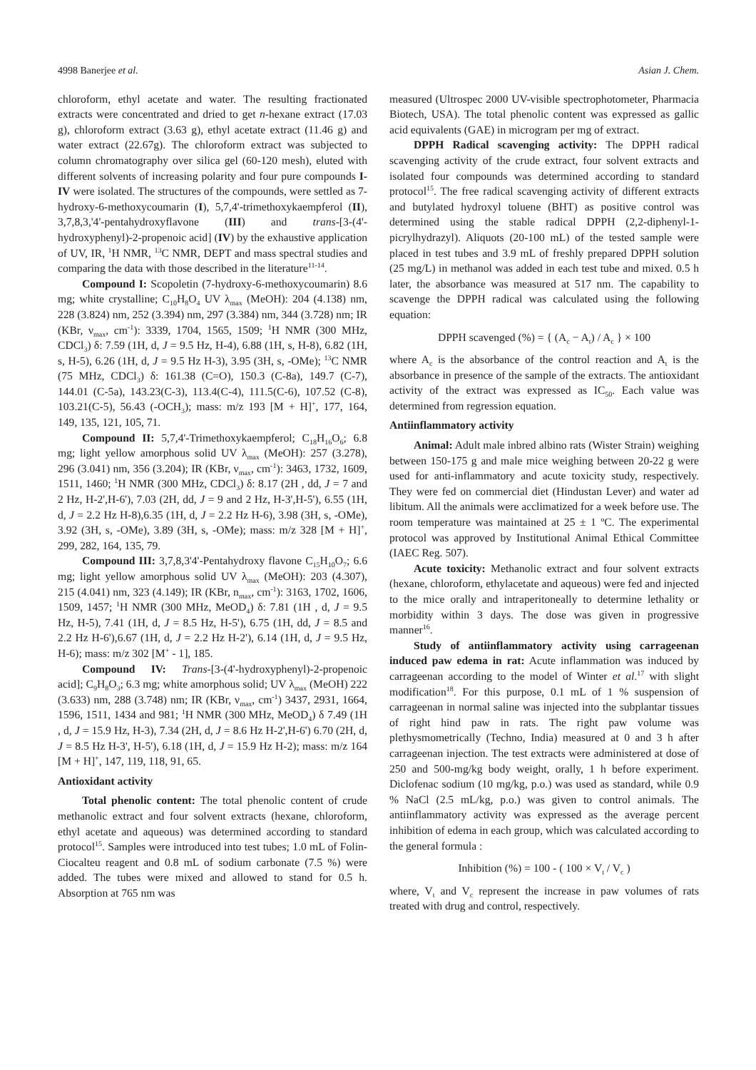4998 Banerjee et al. Asian J. Chem.
chloroform, ethyl acetate and water. The resulting fractionated extracts were concentrated and dried to get n-hexane extract (17.03 g), chloroform extract (3.63 g), ethyl acetate extract (11.46 g) and water extract (22.67g). The chloroform extract was subjected to column chromatography over silica gel (60-120 mesh), eluted with different solvents of increasing polarity and four pure compounds I-IV were isolated. The structures of the compounds, were settled as 7-hydroxy-6-methoxycoumarin (I), 5,7,4'-trimethoxykaempferol (II), 3,7,8,3,'4'-pentahydroxyflavone (III) and trans-[3-(4'-hydroxyphenyl)-2-propenoic acid] (IV) by the exhaustive application of UV, IR, <sup>1</sup>H NMR, <sup>13</sup>C NMR, DEPT and mass spectral studies and comparing the data with those described in the literature<sup>11-14</sup>.
Compound I: Scopoletin (7-hydroxy-6-methoxycoumarin) 8.6 mg; white crystalline; C<sub>10</sub>H<sub>8</sub>O<sub>4</sub> UV λ<sub>max</sub> (MeOH): 204 (4.138) nm, 228 (3.824) nm, 252 (3.394) nm, 297 (3.384) nm, 344 (3.728) nm; IR (KBr, ν<sub>max</sub>, cm<sup>-1</sup>): 3339, 1704, 1565, 1509; <sup>1</sup>H NMR (300 MHz, CDCl<sub>3</sub>) δ: 7.59 (1H, d, J = 9.5 Hz, H-4), 6.88 (1H, s, H-8), 6.82 (1H, s, H-5), 6.26 (1H, d, J = 9.5 Hz H-3), 3.95 (3H, s, -OMe); <sup>13</sup>C NMR (75 MHz, CDCl<sub>3</sub>) δ: 161.38 (C=O), 150.3 (C-8a), 149.7 (C-7), 144.01 (C-5a), 143.23(C-3), 113.4(C-4), 111.5(C-6), 107.52 (C-8), 103.21(C-5), 56.43 (-OCH<sub>3</sub>); mass: m/z 193 [M + H]<sup>+</sup>, 177, 164, 149, 135, 121, 105, 71.
Compound II: 5,7,4'-Trimethoxykaempferol; C<sub>18</sub>H<sub>16</sub>O<sub>6</sub>; 6.8 mg; light yellow amorphous solid UV λ<sub>max</sub> (MeOH): 257 (3.278), 296 (3.041) nm, 356 (3.204); IR (KBr, ν<sub>max</sub>, cm<sup>-1</sup>): 3463, 1732, 1609, 1511, 1460; <sup>1</sup>H NMR (300 MHz, CDCl<sub>3</sub>) δ: 8.17 (2H , dd, J = 7 and 2 Hz, H-2',H-6'), 7.03 (2H, dd, J = 9 and 2 Hz, H-3',H-5'), 6.55 (1H, d, J = 2.2 Hz H-8),6.35 (1H, d, J = 2.2 Hz H-6), 3.98 (3H, s, -OMe), 3.92 (3H, s, -OMe), 3.89 (3H, s, -OMe); mass: m/z 328 [M + H]<sup>+</sup>, 299, 282, 164, 135, 79.
Compound III: 3,7,8,3'4'-Pentahydroxy flavone C<sub>15</sub>H<sub>10</sub>O<sub>7</sub>; 6.6 mg; light yellow amorphous solid UV λ<sub>max</sub> (MeOH): 203 (4.307), 215 (4.041) nm, 323 (4.149); IR (KBr, n<sub>max</sub>, cm<sup>-1</sup>): 3163, 1702, 1606, 1509, 1457; <sup>1</sup>H NMR (300 MHz, MeOD<sub>4</sub>) δ: 7.81 (1H , d, J = 9.5 Hz, H-5), 7.41 (1H, d, J = 8.5 Hz, H-5'), 6.75 (1H, dd, J = 8.5 and 2.2 Hz H-6'),6.67 (1H, d, J = 2.2 Hz H-2'), 6.14 (1H, d, J = 9.5 Hz, H-6); mass: m/z 302 [M<sup>+</sup> - 1], 185.
Compound IV: Trans-[3-(4'-hydroxyphenyl)-2-propenoic acid]; C<sub>9</sub>H<sub>8</sub>O<sub>3</sub>; 6.3 mg; white amorphous solid; UV λ<sub>max</sub> (MeOH) 222 (3.633) nm, 288 (3.748) nm; IR (KBr, ν<sub>max</sub>, cm<sup>-1</sup>) 3437, 2931, 1664, 1596, 1511, 1434 and 981; <sup>1</sup>H NMR (300 MHz, MeOD<sub>4</sub>) δ 7.49 (1H , d, J = 15.9 Hz, H-3), 7.34 (2H, d, J = 8.6 Hz H-2',H-6') 6.70 (2H, d, J = 8.5 Hz H-3', H-5'), 6.18 (1H, d, J = 15.9 Hz H-2); mass: m/z 164 [M + H]<sup>+</sup>, 147, 119, 118, 91, 65.
Antioxidant activity
Total phenolic content: The total phenolic content of crude methanolic extract and four solvent extracts (hexane, chloroform, ethyl acetate and aqueous) was determined according to standard protocol<sup>15</sup>. Samples were introduced into test tubes; 1.0 mL of Folin-Ciocalteu reagent and 0.8 mL of sodium carbonate (7.5 %) were added. The tubes were mixed and allowed to stand for 0.5 h. Absorption at 765 nm was
measured (Ultrospec 2000 UV-visible spectrophotometer, Pharmacia Biotech, USA). The total phenolic content was expressed as gallic acid equivalents (GAE) in microgram per mg of extract.
DPPH Radical scavenging activity: The DPPH radical scavenging activity of the crude extract, four solvent extracts and isolated four compounds was determined according to standard protocol<sup>15</sup>. The free radical scavenging activity of different extracts and butylated hydroxyl toluene (BHT) as positive control was determined using the stable radical DPPH (2,2-diphenyl-1-picrylhydrazyl). Aliquots (20-100 mL) of the tested sample were placed in test tubes and 3.9 mL of freshly prepared DPPH solution (25 mg/L) in methanol was added in each test tube and mixed. 0.5 h later, the absorbance was measured at 517 nm. The capability to scavenge the DPPH radical was calculated using the following equation:
DPPH scavenged (%) = { (A<sub>c</sub> − A<sub>t</sub>) / A<sub>c</sub> } × 100
where A<sub>c</sub> is the absorbance of the control reaction and A<sub>t</sub> is the absorbance in presence of the sample of the extracts. The antioxidant activity of the extract was expressed as IC<sub>50</sub>. Each value was determined from regression equation.
Antiinflammatory activity
Animal: Adult male inbred albino rats (Wister Strain) weighing between 150-175 g and male mice weighing between 20-22 g were used for anti-inflammatory and acute toxicity study, respectively. They were fed on commercial diet (Hindustan Lever) and water ad libitum. All the animals were acclimatized for a week before use. The room temperature was maintained at 25 ± 1 ºC. The experimental protocol was approved by Institutional Animal Ethical Committee (IAEC Reg. 507).
Acute toxicity: Methanolic extract and four solvent extracts (hexane, chloroform, ethylacetate and aqueous) were fed and injected to the mice orally and intraperitoneally to determine lethality or morbidity within 3 days. The dose was given in progressive manner<sup>16</sup>.
Study of antiinflammatory activity using carrageenan induced paw edema in rat: Acute inflammation was induced by carrageenan according to the model of Winter et al.<sup>17</sup> with slight modification<sup>18</sup>. For this purpose, 0.1 mL of 1 % suspension of carrageenan in normal saline was injected into the subplantar tissues of right hind paw in rats. The right paw volume was plethysmometrically (Techno, India) measured at 0 and 3 h after carrageenan injection. The test extracts were administered at dose of 250 and 500-mg/kg body weight, orally, 1 h before experiment. Diclofenac sodium (10 mg/kg, p.o.) was used as standard, while 0.9 % NaCl (2.5 mL/kg, p.o.) was given to control animals. The antiinflammatory activity was expressed as the average percent inhibition of edema in each group, which was calculated according to the general formula :
Inhibition (%) = 100 - ( 100 × V<sub>t</sub> / V<sub>c</sub> )
where, V<sub>t</sub> and V<sub>c</sub> represent the increase in paw volumes of rats treated with drug and control, respectively.